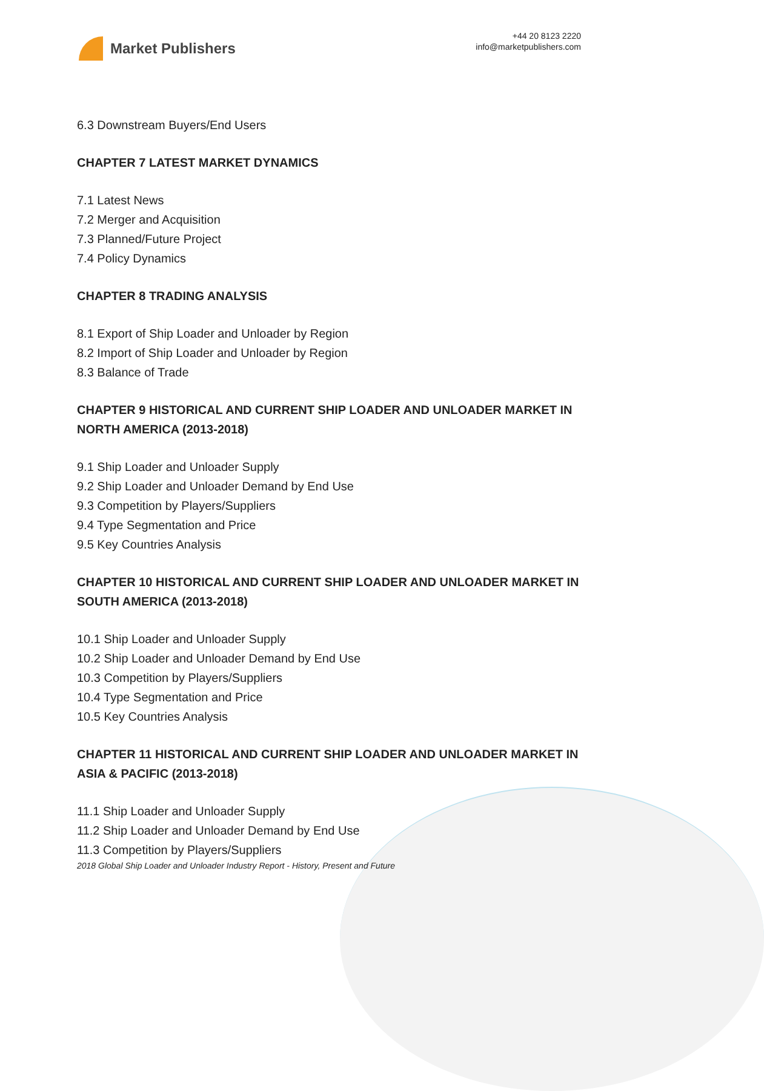Market Publishers
+44 20 8123 2220
info@marketpublishers.com
6.3 Downstream Buyers/End Users
CHAPTER 7 LATEST MARKET DYNAMICS
7.1 Latest News
7.2 Merger and Acquisition
7.3 Planned/Future Project
7.4 Policy Dynamics
CHAPTER 8 TRADING ANALYSIS
8.1 Export of Ship Loader and Unloader by Region
8.2 Import of Ship Loader and Unloader by Region
8.3 Balance of Trade
CHAPTER 9 HISTORICAL AND CURRENT SHIP LOADER AND UNLOADER MARKET IN NORTH AMERICA (2013-2018)
9.1 Ship Loader and Unloader Supply
9.2 Ship Loader and Unloader Demand by End Use
9.3 Competition by Players/Suppliers
9.4 Type Segmentation and Price
9.5 Key Countries Analysis
CHAPTER 10 HISTORICAL AND CURRENT SHIP LOADER AND UNLOADER MARKET IN SOUTH AMERICA (2013-2018)
10.1 Ship Loader and Unloader Supply
10.2 Ship Loader and Unloader Demand by End Use
10.3 Competition by Players/Suppliers
10.4 Type Segmentation and Price
10.5 Key Countries Analysis
CHAPTER 11 HISTORICAL AND CURRENT SHIP LOADER AND UNLOADER MARKET IN ASIA & PACIFIC (2013-2018)
11.1 Ship Loader and Unloader Supply
11.2 Ship Loader and Unloader Demand by End Use
11.3 Competition by Players/Suppliers
2018 Global Ship Loader and Unloader Industry Report - History, Present and Future